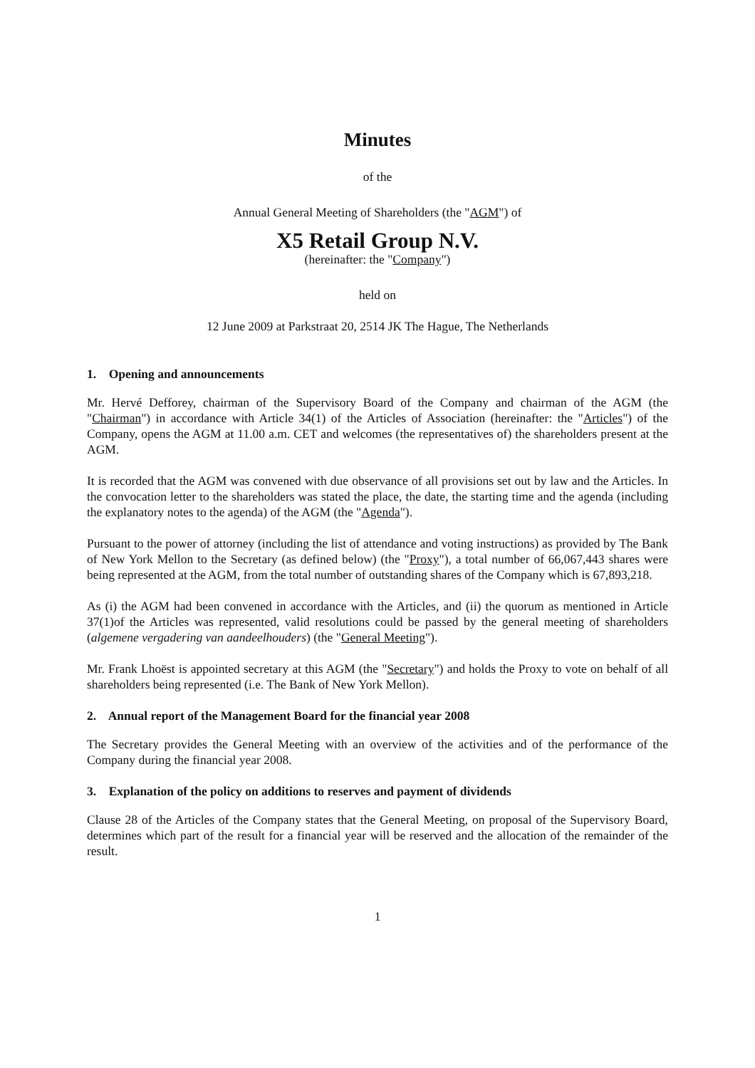Minutes
of the
Annual General Meeting of Shareholders (the "AGM") of
X5 Retail Group N.V.
(hereinafter: the "Company")
held on
12 June 2009 at Parkstraat 20, 2514 JK The Hague, The Netherlands
1. Opening and announcements
Mr. Hervé Defforey, chairman of the Supervisory Board of the Company and chairman of the AGM (the "Chairman") in accordance with Article 34(1) of the Articles of Association (hereinafter: the "Articles") of the Company, opens the AGM at 11.00 a.m. CET and welcomes (the representatives of) the shareholders present at the AGM.
It is recorded that the AGM was convened with due observance of all provisions set out by law and the Articles. In the convocation letter to the shareholders was stated the place, the date, the starting time and the agenda (including the explanatory notes to the agenda) of the AGM (the "Agenda").
Pursuant to the power of attorney (including the list of attendance and voting instructions) as provided by The Bank of New York Mellon to the Secretary (as defined below) (the "Proxy"), a total number of 66,067,443 shares were being represented at the AGM, from the total number of outstanding shares of the Company which is 67,893,218.
As (i) the AGM had been convened in accordance with the Articles, and (ii) the quorum as mentioned in Article 37(1)of the Articles was represented, valid resolutions could be passed by the general meeting of shareholders (algemene vergadering van aandeelhouders) (the "General Meeting").
Mr. Frank Lhoëst is appointed secretary at this AGM (the "Secretary") and holds the Proxy to vote on behalf of all shareholders being represented (i.e. The Bank of New York Mellon).
2. Annual report of the Management Board for the financial year 2008
The Secretary provides the General Meeting with an overview of the activities and of the performance of the Company during the financial year 2008.
3. Explanation of the policy on additions to reserves and payment of dividends
Clause 28 of the Articles of the Company states that the General Meeting, on proposal of the Supervisory Board, determines which part of the result for a financial year will be reserved and the allocation of the remainder of the result.
1